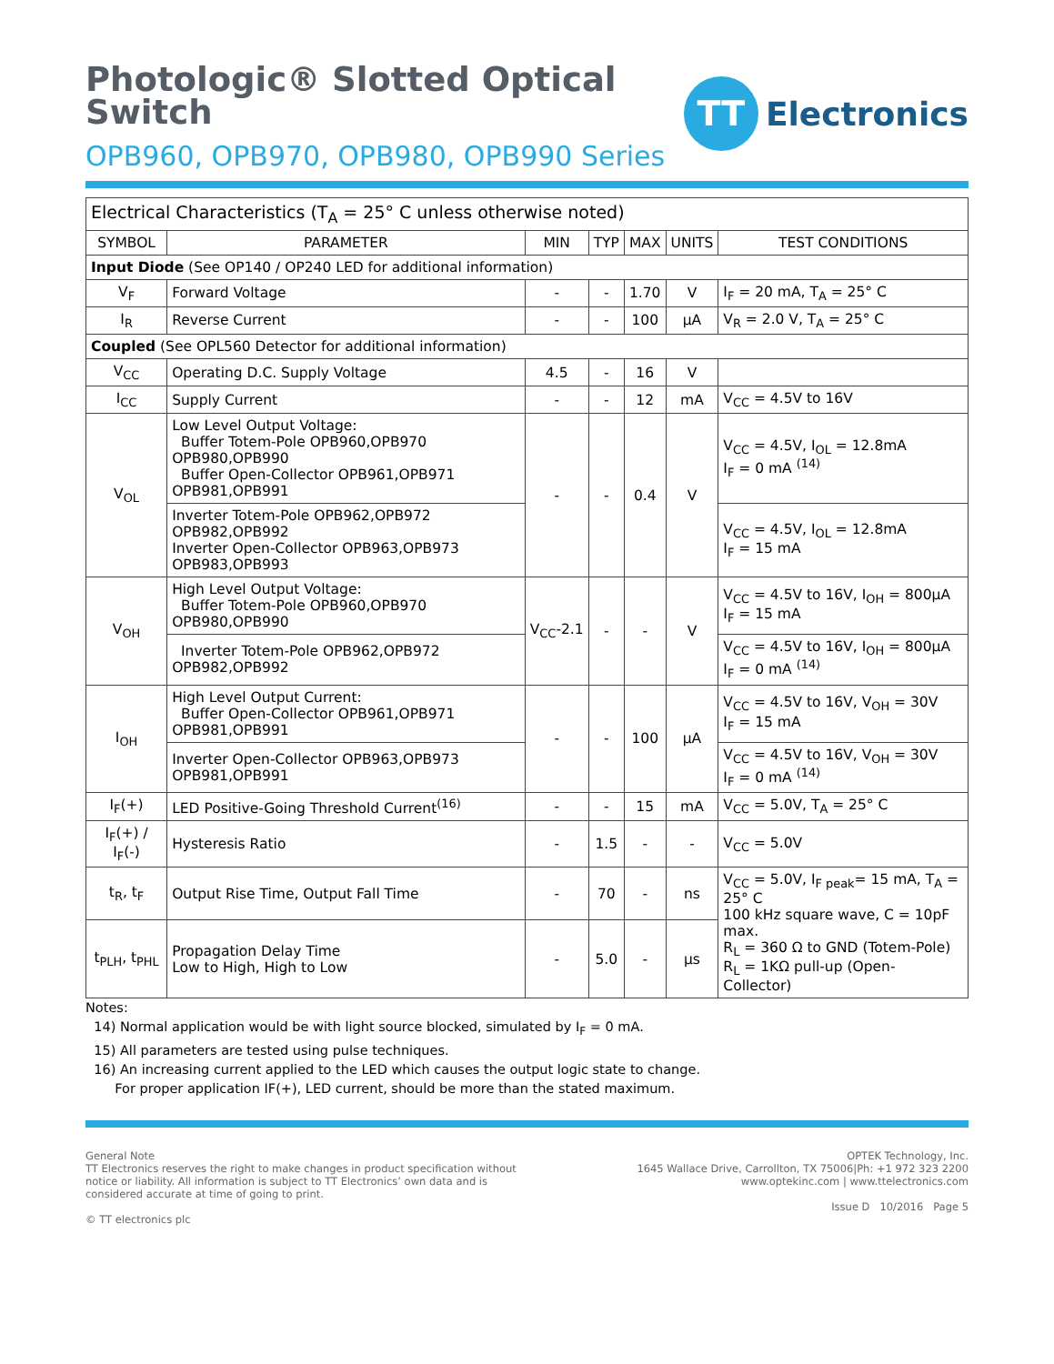Photologic® Slotted Optical
Switch
OPB960, OPB970, OPB980, OPB990 Series
TT
Electronics
| Electrical Characteristics (T<sub>A</sub> = 25° C unless otherwise noted) | | | | | | |
| SYMBOL | PARAMETER | MIN | TYP | MAX | UNITS | TEST CONDITIONS |
| Input Diode (See OP140 / OP240 LED for additional information) | | | | | | |
| V<sub>F</sub> | Forward Voltage | - | - | 1.70 | V | I<sub>F</sub> = 20 mA, T<sub>A</sub> = 25° C |
| I<sub>R</sub> | Reverse Current | - | - | 100 | µA | V<sub>R</sub> = 2.0 V, T<sub>A</sub> = 25° C |
| Coupled (See OPL560 Detector for additional information) | | | | | | |
| V<sub>CC</sub> | Operating D.C. Supply Voltage | 4.5 | - | 16 | V | |
| I<sub>CC</sub> | Supply Current | - | - | 12 | mA | V<sub>CC</sub> = 4.5V to 16V |
| V<sub>OL</sub> | Low Level Output Voltage: Buffer Totem-Pole OPB960,OPB970 OPB980,OPB990 Buffer Open-Collector OPB961,OPB971 OPB981,OPB991 | - | - | 0.4 | V | V<sub>CC</sub> = 4.5V, I<sub>OL</sub> = 12.8mA I<sub>F</sub> = 0 mA <sup>(14)</sup> |
| | Inverter Totem-Pole OPB962,OPB972 OPB982,OPB992 Inverter Open-Collector OPB963,OPB973 OPB983,OPB993 | | | | | V<sub>CC</sub> = 4.5V, I<sub>OL</sub> = 12.8mA I<sub>F</sub> = 15 mA |
| V<sub>OH</sub> | High Level Output Voltage: Buffer Totem-Pole OPB960,OPB970 OPB980,OPB990 | V<sub>CC</sub>-2.1 | - | - | V | V<sub>CC</sub> = 4.5V to 16V, I<sub>OH</sub> = 800µA I<sub>F</sub> = 15 mA |
| | Inverter Totem-Pole OPB962,OPB972 OPB982,OPB992 | | | | | V<sub>CC</sub> = 4.5V to 16V, I<sub>OH</sub> = 800µA I<sub>F</sub> = 0 mA <sup>(14)</sup> |
| I<sub>OH</sub> | High Level Output Current: Buffer Open-Collector OPB961,OPB971 OPB981,OPB991 | - | - | 100 | µA | V<sub>CC</sub> = 4.5V to 16V, V<sub>OH</sub> = 30V I<sub>F</sub> = 15 mA |
| | Inverter Open-Collector OPB963,OPB973 OPB981,OPB991 | | | | | V<sub>CC</sub> = 4.5V to 16V, V<sub>OH</sub> = 30V I<sub>F</sub> = 0 mA <sup>(14)</sup> |
| I<sub>F</sub>(+) | LED Positive-Going Threshold Current<sup>(16)</sup> | - | - | 15 | mA | V<sub>CC</sub> = 5.0V, T<sub>A</sub> = 25° C |
| I<sub>F</sub>(+) / I<sub>F</sub>(-) | Hysteresis Ratio | - | 1.5 | - | - | V<sub>CC</sub> = 5.0V |
| t<sub>R</sub>, t<sub>F</sub> | Output Rise Time, Output Fall Time | - | 70 | - | ns | V<sub>CC</sub> = 5.0V, I<sub>F peak</sub>= 15 mA, T<sub>A</sub> = 25° C 100 kHz square wave, C = 10pF max. R<sub>L</sub> = 360 Ω to GND (Totem-Pole) R<sub>L</sub> = 1KΩ pull-up (Open-Collector) |
| t<sub>PLH</sub>, t<sub>PHL</sub> | Propagation Delay Time Low to High, High to Low | - | 5.0 | - | µs | |
Notes:
14) Normal application would be with light source blocked, simulated by I<sub>F</sub> = 0 mA.
15) All parameters are tested using pulse techniques.
16) An increasing current applied to the LED which causes the output logic state to change.
For proper application IF(+), LED current, should be more than the stated maximum.
General Note
TT Electronics reserves the right to make changes in product specification without
notice or liability. All information is subject to TT Electronics’ own data and is
considered accurate at time of going to print.
© TT electronics plc
OPTEK Technology, Inc.
1645 Wallace Drive, Carrollton, TX 75006|Ph: +1 972 323 2200
www.optekinc.com | www.ttelectronics.com
Issue D 10/2016 Page 5